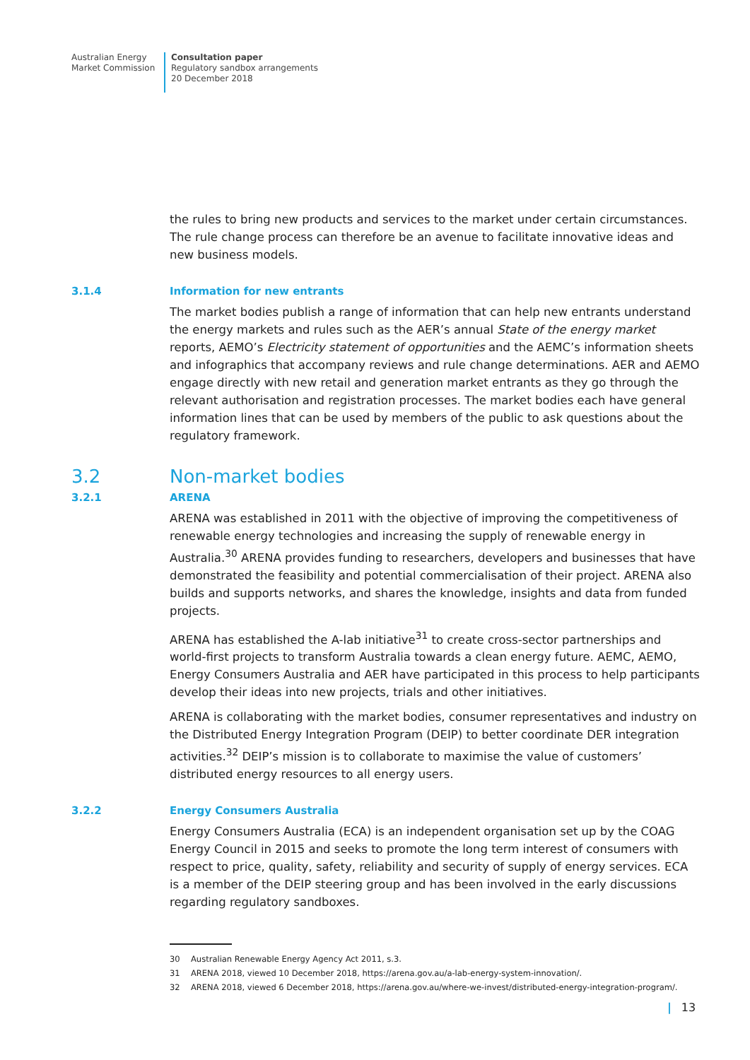Australian Energy
Market Commission
Consultation paper
Regulatory sandbox arrangements
20 December 2018
the rules to bring new products and services to the market under certain circumstances. The rule change process can therefore be an avenue to facilitate innovative ideas and new business models.
3.1.4 Information for new entrants
The market bodies publish a range of information that can help new entrants understand the energy markets and rules such as the AER’s annual State of the energy market reports, AEMO’s Electricity statement of opportunities and the AEMC’s information sheets and infographics that accompany reviews and rule change determinations. AER and AEMO engage directly with new retail and generation market entrants as they go through the relevant authorisation and registration processes. The market bodies each have general information lines that can be used by members of the public to ask questions about the regulatory framework.
3.2 Non-market bodies
3.2.1 ARENA
ARENA was established in 2011 with the objective of improving the competitiveness of renewable energy technologies and increasing the supply of renewable energy in Australia.<sup>30</sup> ARENA provides funding to researchers, developers and businesses that have demonstrated the feasibility and potential commercialisation of their project. ARENA also builds and supports networks, and shares the knowledge, insights and data from funded projects.
ARENA has established the A-lab initiative<sup>31</sup> to create cross-sector partnerships and world-first projects to transform Australia towards a clean energy future. AEMC, AEMO, Energy Consumers Australia and AER have participated in this process to help participants develop their ideas into new projects, trials and other initiatives.
ARENA is collaborating with the market bodies, consumer representatives and industry on the Distributed Energy Integration Program (DEIP) to better coordinate DER integration activities.<sup>32</sup> DEIP’s mission is to collaborate to maximise the value of customers’ distributed energy resources to all energy users.
3.2.2 Energy Consumers Australia
Energy Consumers Australia (ECA) is an independent organisation set up by the COAG Energy Council in 2015 and seeks to promote the long term interest of consumers with respect to price, quality, safety, reliability and security of supply of energy services. ECA is a member of the DEIP steering group and has been involved in the early discussions regarding regulatory sandboxes.
30 Australian Renewable Energy Agency Act 2011, s.3.
31 ARENA 2018, viewed 10 December 2018, https://arena.gov.au/a-lab-energy-system-innovation/.
32 ARENA 2018, viewed 6 December 2018, https://arena.gov.au/where-we-invest/distributed-energy-integration-program/.
| 13